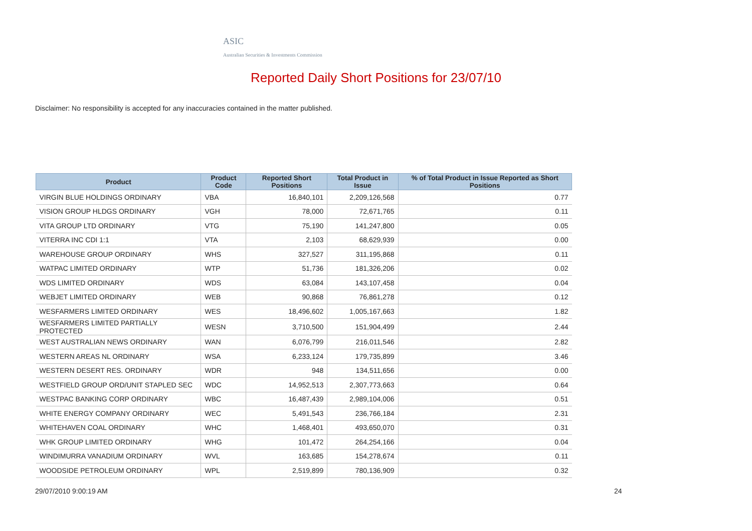ASIC
Australian Securities & Investments Commission
Reported Daily Short Positions for 23/07/10
Disclaimer: No responsibility is accepted for any inaccuracies contained in the matter published.
| Product | Product Code | Reported Short Positions | Total Product in Issue | % of Total Product in Issue Reported as Short Positions |
| --- | --- | --- | --- | --- |
| VIRGIN BLUE HOLDINGS ORDINARY | VBA | 16,840,101 | 2,209,126,568 | 0.77 |
| VISION GROUP HLDGS ORDINARY | VGH | 78,000 | 72,671,765 | 0.11 |
| VITA GROUP LTD ORDINARY | VTG | 75,190 | 141,247,800 | 0.05 |
| VITERRA INC CDI 1:1 | VTA | 2,103 | 68,629,939 | 0.00 |
| WAREHOUSE GROUP ORDINARY | WHS | 327,527 | 311,195,868 | 0.11 |
| WATPAC LIMITED ORDINARY | WTP | 51,736 | 181,326,206 | 0.02 |
| WDS LIMITED ORDINARY | WDS | 63,084 | 143,107,458 | 0.04 |
| WEBJET LIMITED ORDINARY | WEB | 90,868 | 76,861,278 | 0.12 |
| WESFARMERS LIMITED ORDINARY | WES | 18,496,602 | 1,005,167,663 | 1.82 |
| WESFARMERS LIMITED PARTIALLY PROTECTED | WESN | 3,710,500 | 151,904,499 | 2.44 |
| WEST AUSTRALIAN NEWS ORDINARY | WAN | 6,076,799 | 216,011,546 | 2.82 |
| WESTERN AREAS NL ORDINARY | WSA | 6,233,124 | 179,735,899 | 3.46 |
| WESTERN DESERT RES. ORDINARY | WDR | 948 | 134,511,656 | 0.00 |
| WESTFIELD GROUP ORD/UNIT STAPLED SEC | WDC | 14,952,513 | 2,307,773,663 | 0.64 |
| WESTPAC BANKING CORP ORDINARY | WBC | 16,487,439 | 2,989,104,006 | 0.51 |
| WHITE ENERGY COMPANY ORDINARY | WEC | 5,491,543 | 236,766,184 | 2.31 |
| WHITEHAVEN COAL ORDINARY | WHC | 1,468,401 | 493,650,070 | 0.31 |
| WHK GROUP LIMITED ORDINARY | WHG | 101,472 | 264,254,166 | 0.04 |
| WINDIMURRA VANADIUM ORDINARY | WVL | 163,685 | 154,278,674 | 0.11 |
| WOODSIDE PETROLEUM ORDINARY | WPL | 2,519,899 | 780,136,909 | 0.32 |
29/07/2010 9:00:19 AM 24